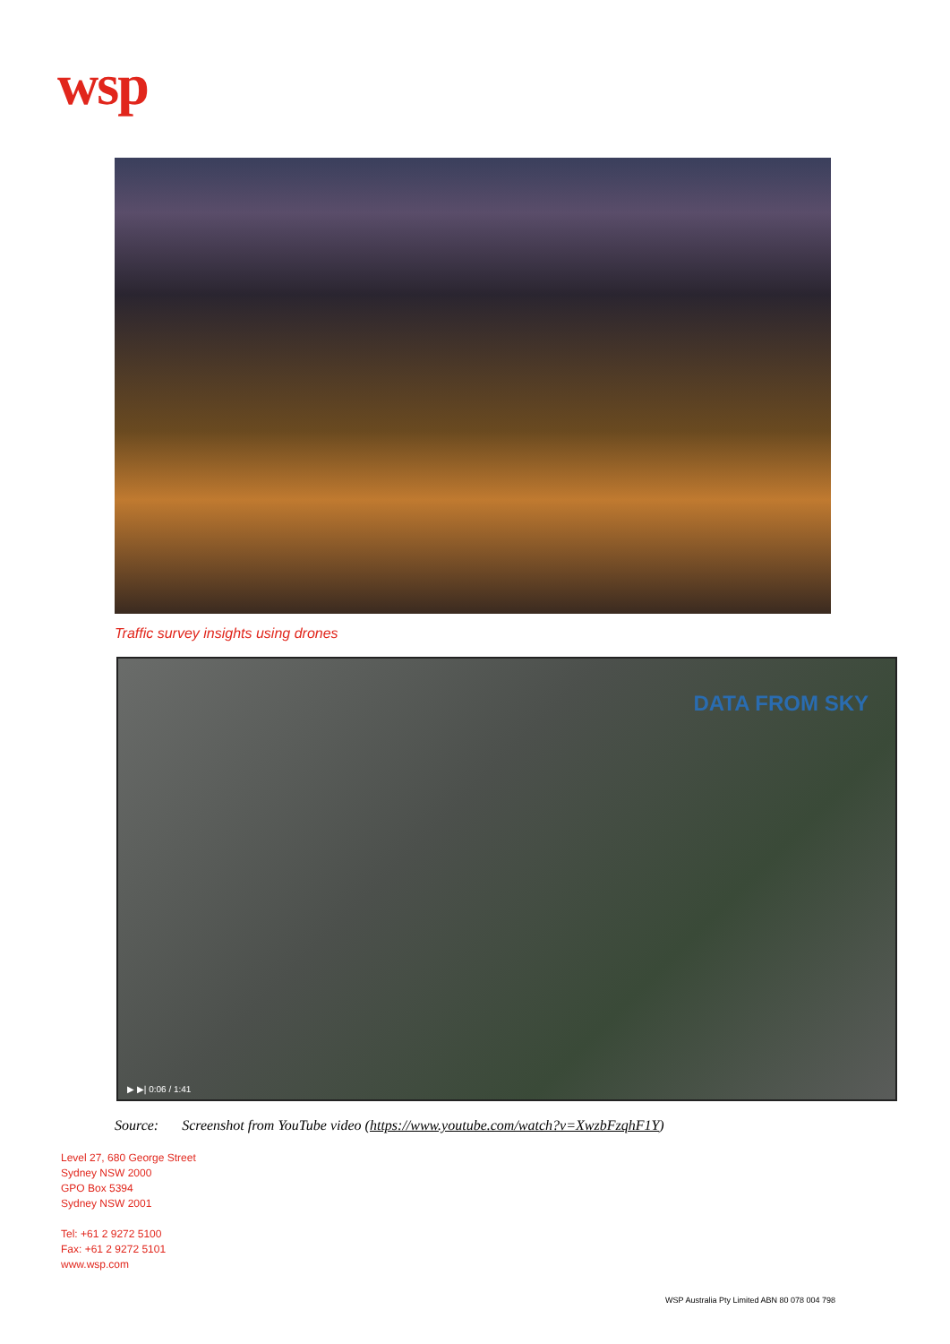wsp
Traffic survey insights using drones
DATA FROM SKY
▶ ▶| 0:06 / 1:41
Source: Screenshot from YouTube video (https://www.youtube.com/watch?v=XwzbFzqhF1Y)
Level 27, 680 George Street
Sydney NSW 2000
GPO Box 5394
Sydney NSW 2001
Tel: +61 2 9272 5100
Fax: +61 2 9272 5101
www.wsp.com
WSP Australia Pty Limited ABN 80 078 004 798